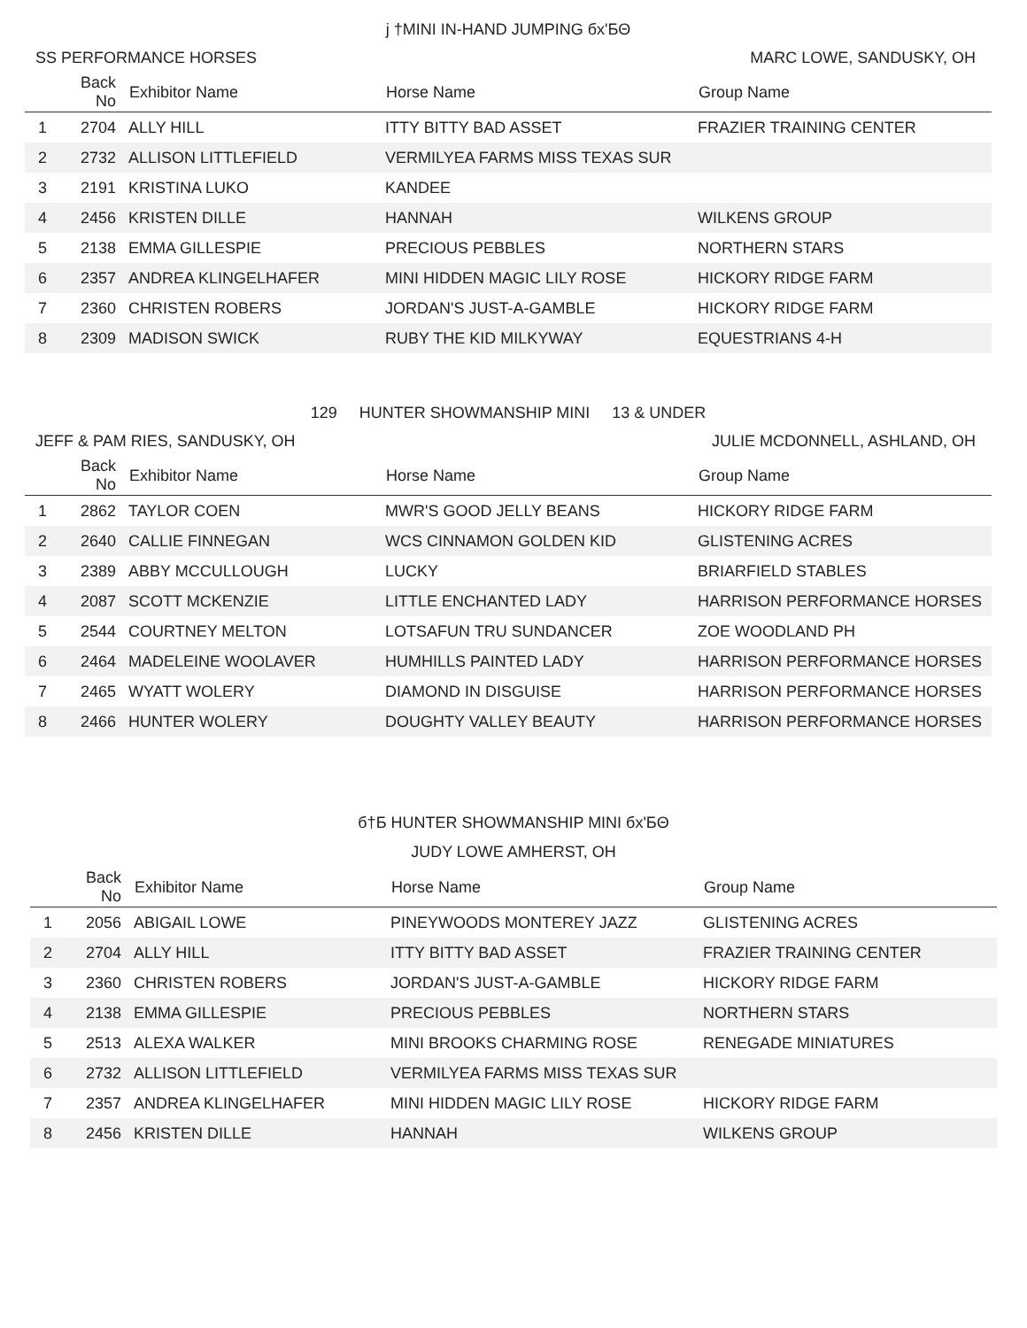j †MINI IN-HAND JUMPING бx'ƂΘ
SS PERFORMANCE HORSES MARC LOWE, SANDUSKY, OH
| | Back No | Exhibitor Name | Horse Name | Group Name |
| --- | --- | --- | --- | --- |
| 1 | 2704 | ALLY HILL | ITTY BITTY BAD ASSET | FRAZIER TRAINING CENTER |
| 2 | 2732 | ALLISON LITTLEFIELD | VERMILYEA FARMS MISS TEXAS SUR | |
| 3 | 2191 | KRISTINA LUKO | KANDEE | |
| 4 | 2456 | KRISTEN DILLE | HANNAH | WILKENS GROUP |
| 5 | 2138 | EMMA GILLESPIE | PRECIOUS PEBBLES | NORTHERN STARS |
| 6 | 2357 | ANDREA KLINGELHAFER | MINI HIDDEN MAGIC LILY ROSE | HICKORY RIDGE FARM |
| 7 | 2360 | CHRISTEN ROBERS | JORDAN'S JUST-A-GAMBLE | HICKORY RIDGE FARM |
| 8 | 2309 | MADISON SWICK | RUBY THE KID MILKYWAY | EQUESTRIANS 4-H |
129 HUNTER SHOWMANSHIP MINI 13 & UNDER
JEFF & PAM RIES, SANDUSKY, OH JULIE MCDONNELL, ASHLAND, OH
| | Back No | Exhibitor Name | Horse Name | Group Name |
| --- | --- | --- | --- | --- |
| 1 | 2862 | TAYLOR COEN | MWR'S GOOD JELLY BEANS | HICKORY RIDGE FARM |
| 2 | 2640 | CALLIE FINNEGAN | WCS CINNAMON GOLDEN KID | GLISTENING ACRES |
| 3 | 2389 | ABBY MCCULLOUGH | LUCKY | BRIARFIELD STABLES |
| 4 | 2087 | SCOTT MCKENZIE | LITTLE ENCHANTED LADY | HARRISON PERFORMANCE HORSES |
| 5 | 2544 | COURTNEY MELTON | LOTSAFUN TRU SUNDANCER | ZOE WOODLAND PH |
| 6 | 2464 | MADELEINE WOOLAVER | HUMHILLS PAINTED LADY | HARRISON PERFORMANCE HORSES |
| 7 | 2465 | WYATT WOLERY | DIAMOND IN DISGUISE | HARRISON PERFORMANCE HORSES |
| 8 | 2466 | HUNTER WOLERY | DOUGHTY VALLEY BEAUTY | HARRISON PERFORMANCE HORSES |
б†Ƃ HUNTER SHOWMANSHIP MINI бx'ƂΘ
JUDY LOWE AMHERST, OH
| | Back No | Exhibitor Name | Horse Name | Group Name |
| --- | --- | --- | --- | --- |
| 1 | 2056 | ABIGAIL LOWE | PINEYWOODS MONTEREY JAZZ | GLISTENING ACRES |
| 2 | 2704 | ALLY HILL | ITTY BITTY BAD ASSET | FRAZIER TRAINING CENTER |
| 3 | 2360 | CHRISTEN ROBERS | JORDAN'S JUST-A-GAMBLE | HICKORY RIDGE FARM |
| 4 | 2138 | EMMA GILLESPIE | PRECIOUS PEBBLES | NORTHERN STARS |
| 5 | 2513 | ALEXA WALKER | MINI BROOKS CHARMING ROSE | RENEGADE MINIATURES |
| 6 | 2732 | ALLISON LITTLEFIELD | VERMILYEA FARMS MISS TEXAS SUR | |
| 7 | 2357 | ANDREA KLINGELHAFER | MINI HIDDEN MAGIC LILY ROSE | HICKORY RIDGE FARM |
| 8 | 2456 | KRISTEN DILLE | HANNAH | WILKENS GROUP |